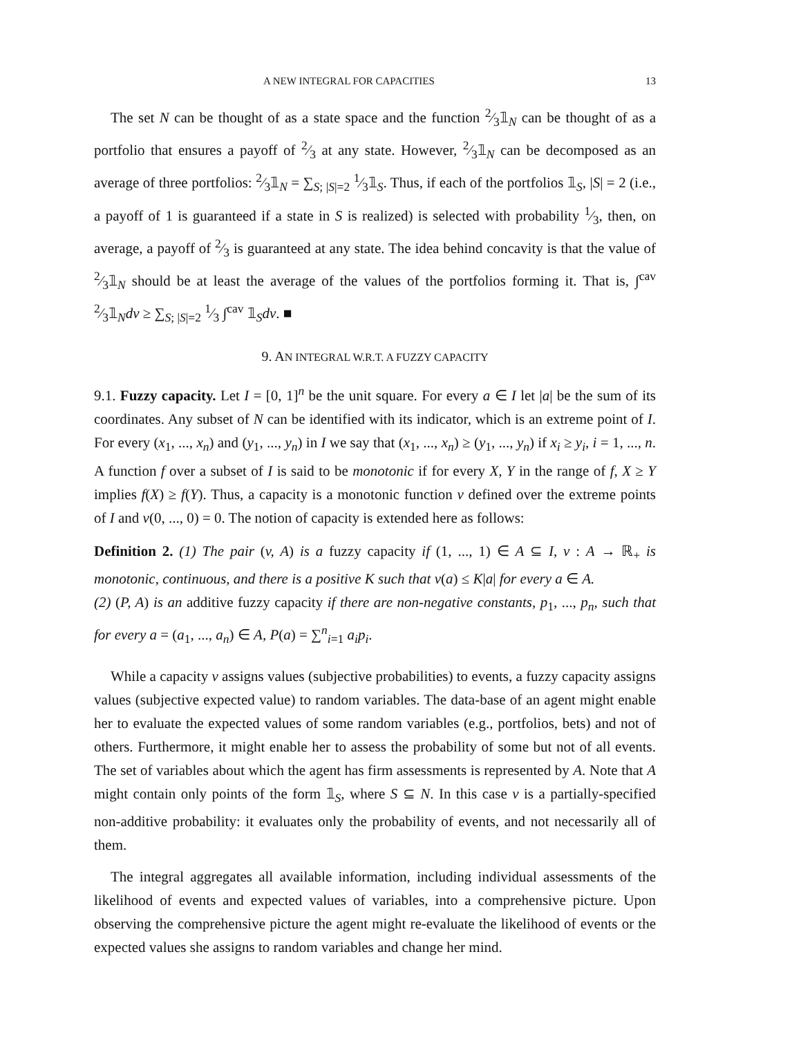A NEW INTEGRAL FOR CAPACITIES 13
The set N can be thought of as a state space and the function 2⁄3𝟙<sub>N</sub> can be thought of as a portfolio that ensures a payoff of 2⁄3 at any state. However, 2⁄3𝟙<sub>N</sub> can be decomposed as an average of three portfolios: 2⁄3𝟙<sub>N</sub> = ∑<sub>S; |S|=2</sub> 1⁄3𝟙<sub>S</sub>. Thus, if each of the portfolios 𝟙<sub>S</sub>, |S| = 2 (i.e., a payoff of 1 is guaranteed if a state in S is realized) is selected with probability 1⁄3, then, on average, a payoff of 2⁄3 is guaranteed at any state. The idea behind concavity is that the value of 2⁄3𝟙<sub>N</sub> should be at least the average of the values of the portfolios forming it. That is, ∫<sup>cav</sup> 2⁄3𝟙<sub>N</sub>dv ≥ ∑<sub>S; |S|=2</sub> 1⁄3 ∫<sup>cav</sup> 𝟙<sub>S</sub>dv. ■
9. AN INTEGRAL W.R.T. A FUZZY CAPACITY
9.1. Fuzzy capacity. Let I = [0, 1]<sup>n</sup> be the unit square. For every a ∈ I let |a| be the sum of its coordinates. Any subset of N can be identified with its indicator, which is an extreme point of I. For every (x<sub>1</sub>, ..., x<sub>n</sub>) and (y<sub>1</sub>, ..., y<sub>n</sub>) in I we say that (x<sub>1</sub>, ..., x<sub>n</sub>) ≥ (y<sub>1</sub>, ..., y<sub>n</sub>) if x<sub>i</sub> ≥ y<sub>i</sub>, i = 1, ..., n. A function f over a subset of I is said to be monotonic if for every X, Y in the range of f, X ≥ Y implies f(X) ≥ f(Y). Thus, a capacity is a monotonic function v defined over the extreme points of I and v(0, ..., 0) = 0. The notion of capacity is extended here as follows:
Definition 2. (1) The pair (v, A) is a fuzzy capacity if (1, ..., 1) ∈ A ⊆ I, v : A → ℝ<sub>+</sub> is monotonic, continuous, and there is a positive K such that v(a) ≤ K|a| for every a ∈ A.
(2) (P, A) is an additive fuzzy capacity if there are non-negative constants, p<sub>1</sub>, ..., p<sub>n</sub>, such that for every a = (a<sub>1</sub>, ..., a<sub>n</sub>) ∈ A, P(a) = ∑<sup>n</sup><sub>i=1</sub> a<sub>i</sub>p<sub>i</sub>.
While a capacity v assigns values (subjective probabilities) to events, a fuzzy capacity assigns values (subjective expected value) to random variables. The data-base of an agent might enable her to evaluate the expected values of some random variables (e.g., portfolios, bets) and not of others. Furthermore, it might enable her to assess the probability of some but not of all events. The set of variables about which the agent has firm assessments is represented by A. Note that A might contain only points of the form 𝟙<sub>S</sub>, where S ⊆ N. In this case v is a partially-specified non-additive probability: it evaluates only the probability of events, and not necessarily all of them.
The integral aggregates all available information, including individual assessments of the likelihood of events and expected values of variables, into a comprehensive picture. Upon observing the comprehensive picture the agent might re-evaluate the likelihood of events or the expected values she assigns to random variables and change her mind.